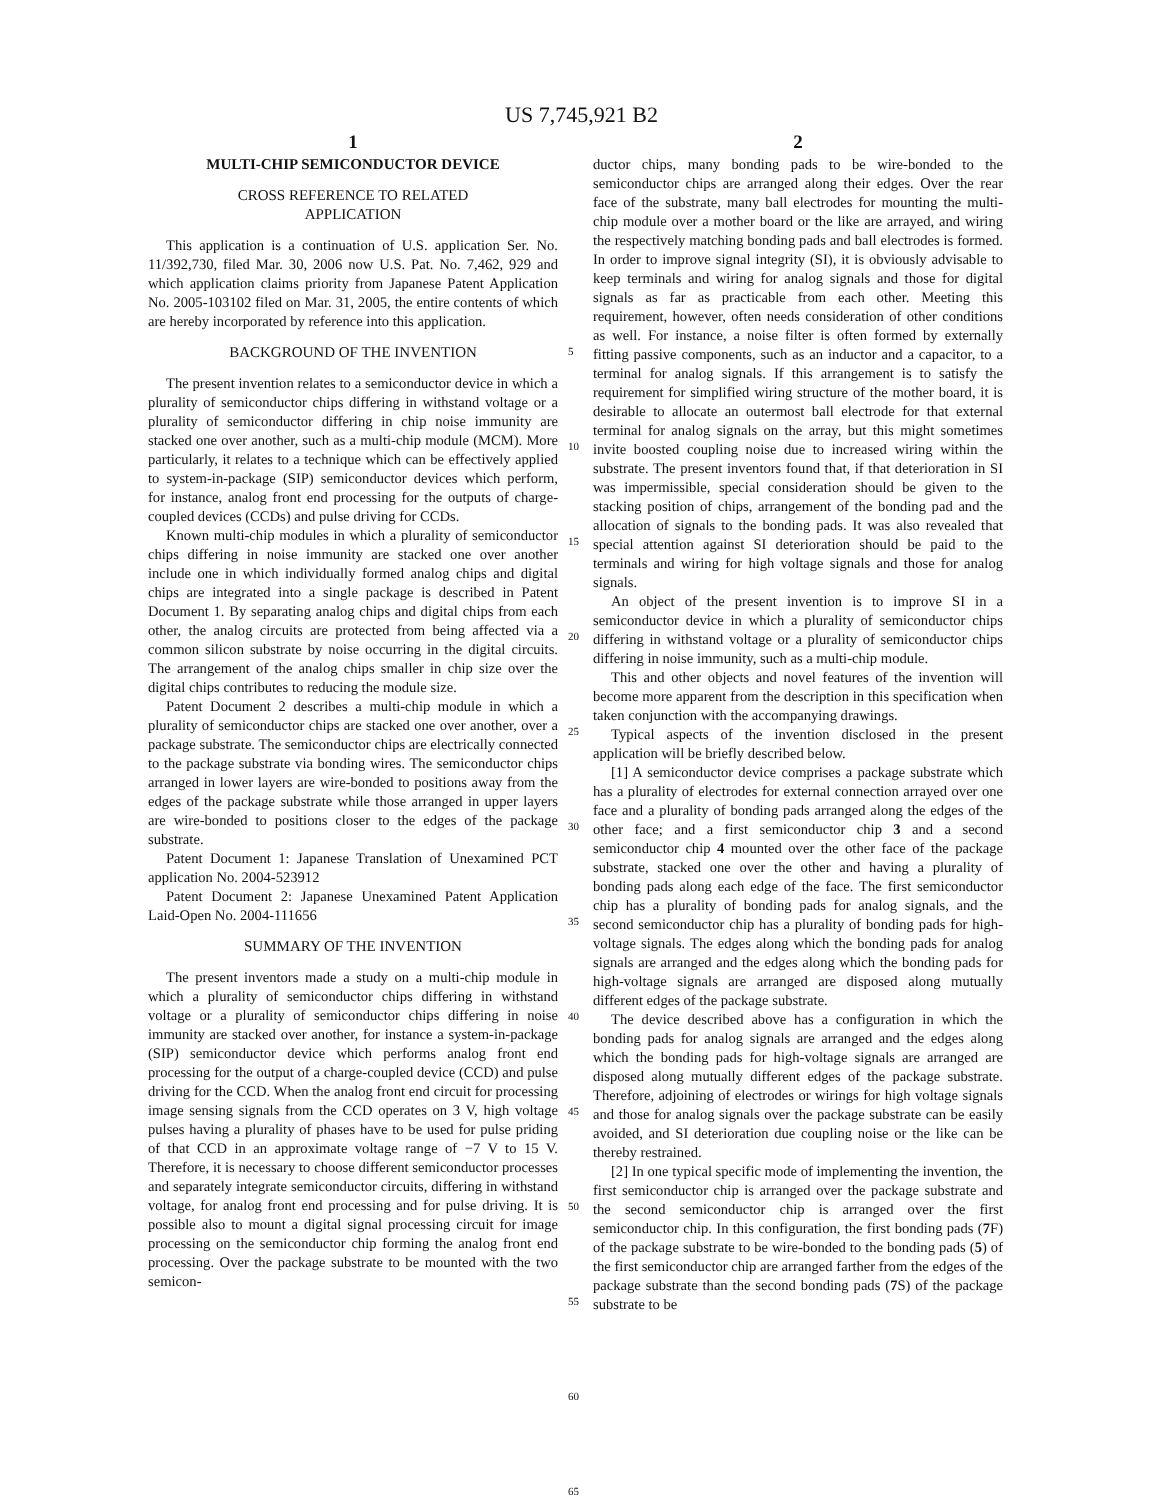US 7,745,921 B2
1
MULTI-CHIP SEMICONDUCTOR DEVICE
CROSS REFERENCE TO RELATED
APPLICATION
This application is a continuation of U.S. application Ser. No. 11/392,730, filed Mar. 30, 2006 now U.S. Pat. No. 7,462, 929 and which application claims priority from Japanese Patent Application No. 2005-103102 filed on Mar. 31, 2005, the entire contents of which are hereby incorporated by reference into this application.
BACKGROUND OF THE INVENTION
The present invention relates to a semiconductor device in which a plurality of semiconductor chips differing in withstand voltage or a plurality of semiconductor differing in chip noise immunity are stacked one over another, such as a multi-chip module (MCM). More particularly, it relates to a technique which can be effectively applied to system-in-package (SIP) semiconductor devices which perform, for instance, analog front end processing for the outputs of charge-coupled devices (CCDs) and pulse driving for CCDs.
Known multi-chip modules in which a plurality of semiconductor chips differing in noise immunity are stacked one over another include one in which individually formed analog chips and digital chips are integrated into a single package is described in Patent Document 1. By separating analog chips and digital chips from each other, the analog circuits are protected from being affected via a common silicon substrate by noise occurring in the digital circuits. The arrangement of the analog chips smaller in chip size over the digital chips contributes to reducing the module size.
Patent Document 2 describes a multi-chip module in which a plurality of semiconductor chips are stacked one over another, over a package substrate. The semiconductor chips are electrically connected to the package substrate via bonding wires. The semiconductor chips arranged in lower layers are wire-bonded to positions away from the edges of the package substrate while those arranged in upper layers are wire-bonded to positions closer to the edges of the package substrate.
Patent Document 1: Japanese Translation of Unexamined PCT application No. 2004-523912
Patent Document 2: Japanese Unexamined Patent Application Laid-Open No. 2004-111656
SUMMARY OF THE INVENTION
The present inventors made a study on a multi-chip module in which a plurality of semiconductor chips differing in withstand voltage or a plurality of semiconductor chips differing in noise immunity are stacked over another, for instance a system-in-package (SIP) semiconductor device which performs analog front end processing for the output of a charge-coupled device (CCD) and pulse driving for the CCD. When the analog front end circuit for processing image sensing signals from the CCD operates on 3 V, high voltage pulses having a plurality of phases have to be used for pulse priding of that CCD in an approximate voltage range of −7 V to 15 V. Therefore, it is necessary to choose different semiconductor processes and separately integrate semiconductor circuits, differing in withstand voltage, for analog front end processing and for pulse driving. It is possible also to mount a digital signal processing circuit for image processing on the semiconductor chip forming the analog front end processing. Over the package substrate to be mounted with the two semicon-
5
10
15
20
25
30
35
40
45
50
55
60
65
2
ductor chips, many bonding pads to be wire-bonded to the semiconductor chips are arranged along their edges. Over the rear face of the substrate, many ball electrodes for mounting the multi-chip module over a mother board or the like are arrayed, and wiring the respectively matching bonding pads and ball electrodes is formed. In order to improve signal integrity (SI), it is obviously advisable to keep terminals and wiring for analog signals and those for digital signals as far as practicable from each other. Meeting this requirement, however, often needs consideration of other conditions as well. For instance, a noise filter is often formed by externally fitting passive components, such as an inductor and a capacitor, to a terminal for analog signals. If this arrangement is to satisfy the requirement for simplified wiring structure of the mother board, it is desirable to allocate an outermost ball electrode for that external terminal for analog signals on the array, but this might sometimes invite boosted coupling noise due to increased wiring within the substrate. The present inventors found that, if that deterioration in SI was impermissible, special consideration should be given to the stacking position of chips, arrangement of the bonding pad and the allocation of signals to the bonding pads. It was also revealed that special attention against SI deterioration should be paid to the terminals and wiring for high voltage signals and those for analog signals.
An object of the present invention is to improve SI in a semiconductor device in which a plurality of semiconductor chips differing in withstand voltage or a plurality of semiconductor chips differing in noise immunity, such as a multi-chip module.
This and other objects and novel features of the invention will become more apparent from the description in this specification when taken conjunction with the accompanying drawings.
Typical aspects of the invention disclosed in the present application will be briefly described below.
[1] A semiconductor device comprises a package substrate which has a plurality of electrodes for external connection arrayed over one face and a plurality of bonding pads arranged along the edges of the other face; and a first semiconductor chip 3 and a second semiconductor chip 4 mounted over the other face of the package substrate, stacked one over the other and having a plurality of bonding pads along each edge of the face. The first semiconductor chip has a plurality of bonding pads for analog signals, and the second semiconductor chip has a plurality of bonding pads for high-voltage signals. The edges along which the bonding pads for analog signals are arranged and the edges along which the bonding pads for high-voltage signals are arranged are disposed along mutually different edges of the package substrate.
The device described above has a configuration in which the bonding pads for analog signals are arranged and the edges along which the bonding pads for high-voltage signals are arranged are disposed along mutually different edges of the package substrate. Therefore, adjoining of electrodes or wirings for high voltage signals and those for analog signals over the package substrate can be easily avoided, and SI deterioration due coupling noise or the like can be thereby restrained.
[2] In one typical specific mode of implementing the invention, the first semiconductor chip is arranged over the package substrate and the second semiconductor chip is arranged over the first semiconductor chip. In this configuration, the first bonding pads (7 F) of the package substrate to be wire-bonded to the bonding pads (5) of the first semiconductor chip are arranged farther from the edges of the package substrate than the second bonding pads (7 S) of the package substrate to be